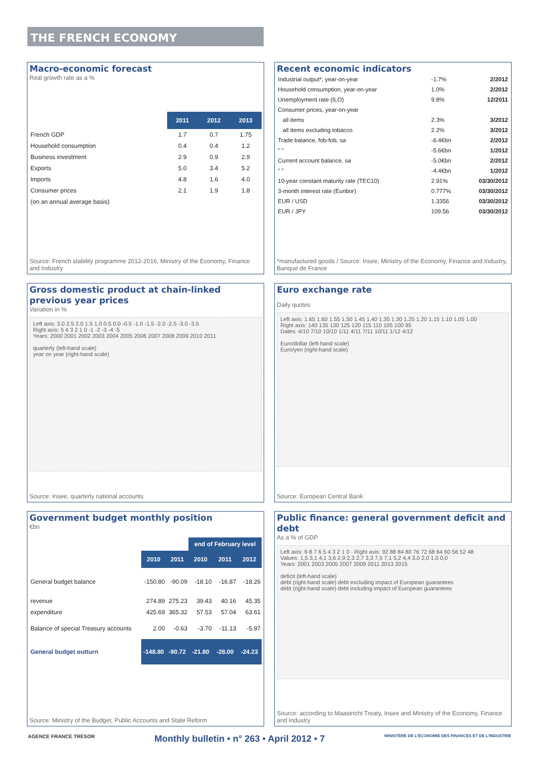THE FRENCH ECONOMY
Macro-economic forecast
Real growth rate as a %
| | 2011 | 2012 | 2013 |
| --- | --- | --- | --- |
| French GDP | 1.7 | 0.7 | 1.75 |
| Household consumption | 0.4 | 0.4 | 1.2 |
| Business investment | 2.9 | 0.9 | 2.9 |
| Exports | 5.0 | 3.4 | 5.2 |
| Imports | 4.8 | 1.6 | 4.0 |
| Consumer prices | 2.1 | 1.9 | 1.8 |
| (on an annual average basis) | | | |
Source: French stability programme 2012-2016, Ministry of the Economy, Finance and Industry
Recent economic indicators
| Industrial output*, year-on-year | -1.7% | 2/2012 |
| Household consumption, year-on-year | 1.0% | 2/2012 |
| Unemployment rate (ILO) | 9.8% | 12/2011 |
| Consumer prices, year-on-year | | |
| all items | 2.3% | 3/2012 |
| all items excluding tobacco | 2.2% | 3/2012 |
| Trade balance, fob-fob, sa | -6.4€bn | 2/2012 |
| " " | -5.6€bn | 1/2012 |
| Current account balance, sa | -5.0€bn | 2/2012 |
| " " | -4.4€bn | 1/2012 |
| 10-year constant maturity rate (TEC10) | 2.91% | 03/30/2012 |
| 3-month interest rate (Euribor) | 0.777% | 03/30/2012 |
| EUR / USD | 1.3356 | 03/30/2012 |
| EUR / JPY | 109.56 | 03/30/2012 |
*manufactured goods / Source: Insee, Ministry of the Economy, Finance and Industry, Banque de France
Gross domestic product at chain-linked previous year prices
Variation in %
Left axis: 3.0 2.5 2.0 1.5 1.0 0.5 0.0 -0.5 -1.0 -1.5 -2.0 -2.5 -3.0 -3.5
Right axis: 5 4 3 2 1 0 -1 -2 -3 -4 -5
Years: 2000 2001 2002 2003 2004 2005 2006 2007 2008 2009 2010 2011
quarterly (left-hand scale)
year on year (right-hand scale)
Source: Insee, quarterly national accounts
Euro exchange rate
Daily quotes
Left axis: 1.65 1.60 1.55 1.50 1.45 1.40 1.35 1.30 1.25 1.20 1.15 1.10 1.05 1.00
Right axis: 140 135 130 125 120 115 110 105 100 95
Dates: 4/10 7/10 10/10 1/11 4/11 7/11 10/11 1/12 4/12
Euro/dollar (left-hand scale)
Euro/yen (right-hand scale)
Source: European Central Bank
Government budget monthly position
€bn
| | | | end of February level | | |
| --- | --- | --- | --- | --- | --- |
| | 2010 | 2011 | 2010 | 2011 | 2012 |
| General budget balance | -150.80 | -90.09 | -18.10 | -16.87 | -18.26 |
| revenue | 274.89 | 275.23 | 39.43 | 40.16 | 45.35 |
| expenditure | 425.69 | 365.32 | 57.53 | 57.04 | 63.61 |
| Balance of special Treasury accounts | 2.00 | -0.63 | -3.70 | -11.13 | -5.97 |
| General budget outturn | -148.80 | -90.72 | -21.80 | -28.00 | -24.23 |
Source: Ministry of the Budget, Public Accounts and State Reform
Public finance: general government deficit and debt
As a % of GDP
Left axis: 9 8 7 6 5 4 3 2 1 0 · Right axis: 92 88 84 80 76 72 68 64 60 56 52 48
Values: 1,5 3,1 4,1 3,6 2,9 2,3 2,7 3,3 7,5 7,1 5,2 4,4 3,0 2,0 1,0 0,0
Years: 2001 2003 2005 2007 2009 2011 2013 2015
deficit (left-hand scale)
debt (right-hand scale) debt excluding impact of European guarantees
debt (right-hand scale) debt including impact of European guarantees
Source: according to Maastricht Treaty, Insee and Ministry of the Economy, Finance and Industry
AGENCE FRANCE TRÉSOR Monthly bulletin • n° 263 • April 2012 • 7 MINISTÈRE DE L'ÉCONOMIE DES FINANCES ET DE L'INDUSTRIE